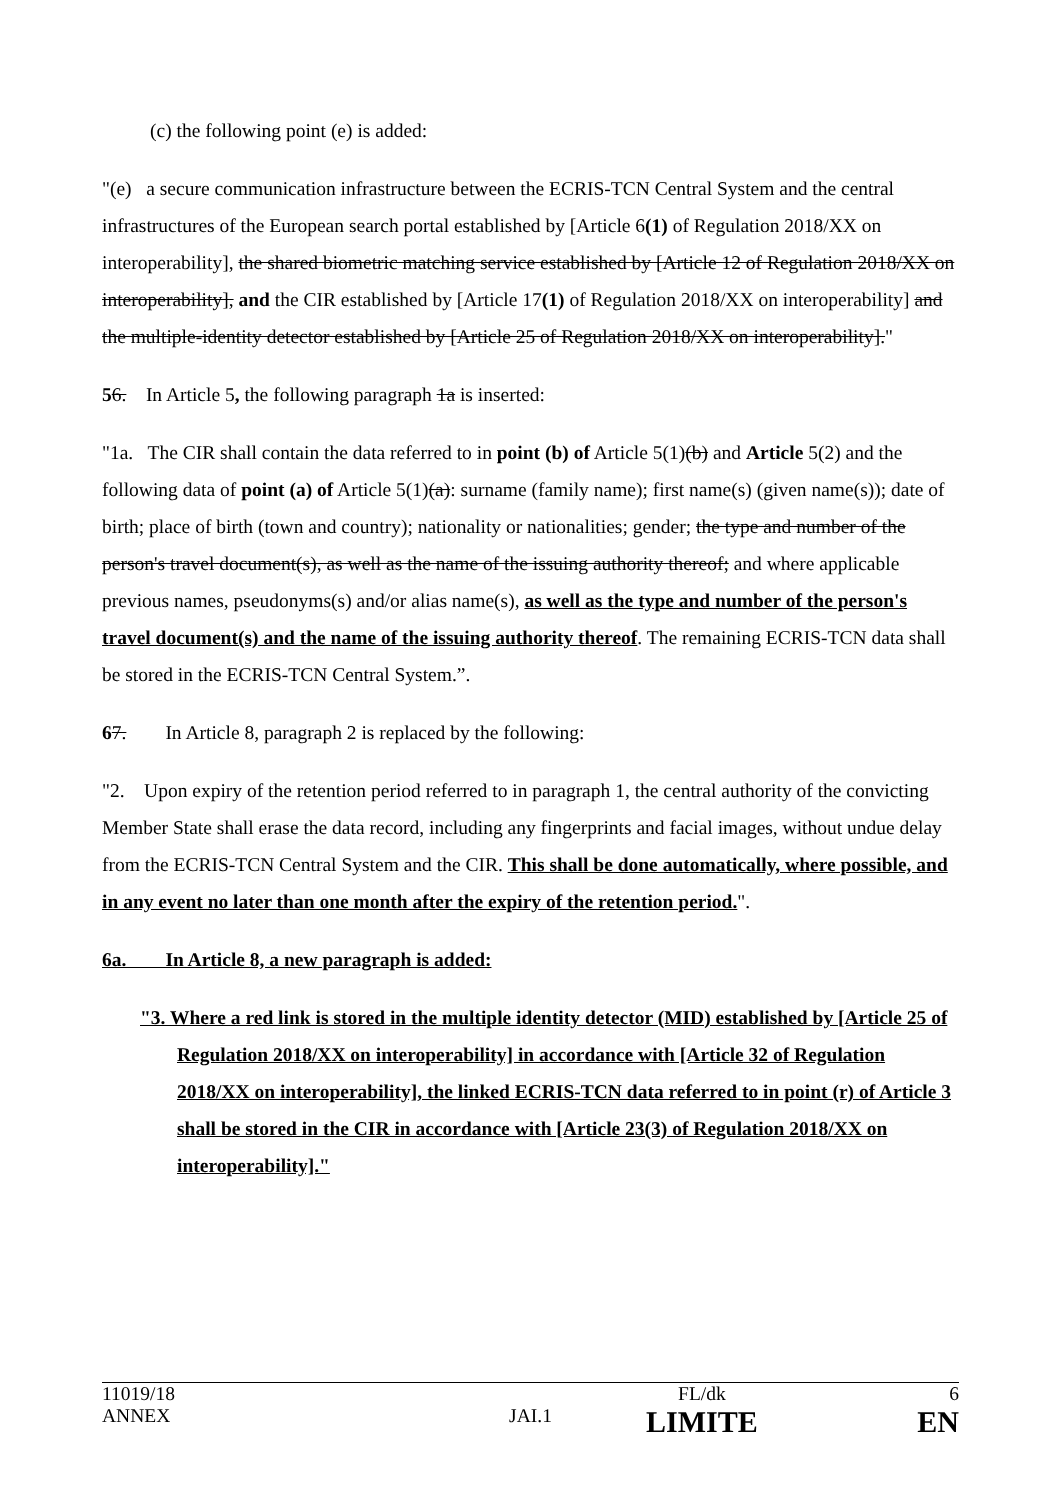(c) the following point (e) is added:
"(e) a secure communication infrastructure between the ECRIS-TCN Central System and the central infrastructures of the European search portal established by [Article 6(1) of Regulation 2018/XX on interoperability], the shared biometric matching service established by [Article 12 of Regulation 2018/XX on interoperability], and the CIR established by [Article 17(1) of Regulation 2018/XX on interoperability] and the multiple-identity detector established by [Article 25 of Regulation 2018/XX on interoperability]."
56. In Article 5, the following paragraph 1a is inserted:
"1a. The CIR shall contain the data referred to in point (b) of Article 5(1)(b) and Article 5(2) and the following data of point (a) of Article 5(1)(a): surname (family name); first name(s) (given name(s)); date of birth; place of birth (town and country); nationality or nationalities; gender; the type and number of the person's travel document(s), as well as the name of the issuing authority thereof; and where applicable previous names, pseudonyms(s) and/or alias name(s), as well as the type and number of the person's travel document(s) and the name of the issuing authority thereof. The remaining ECRIS-TCN data shall be stored in the ECRIS-TCN Central System.”.
67. In Article 8, paragraph 2 is replaced by the following:
"2. Upon expiry of the retention period referred to in paragraph 1, the central authority of the convicting Member State shall erase the data record, including any fingerprints and facial images, without undue delay from the ECRIS-TCN Central System and the CIR. This shall be done automatically, where possible, and in any event no later than one month after the expiry of the retention period.".
6a. In Article 8, a new paragraph is added:
"3. Where a red link is stored in the multiple identity detector (MID) established by [Article 25 of Regulation 2018/XX on interoperability] in accordance with [Article 32 of Regulation 2018/XX on interoperability], the linked ECRIS-TCN data referred to in point (r) of Article 3 shall be stored in the CIR in accordance with [Article 23(3) of Regulation 2018/XX on interoperability]."
| 11019/18 | | FL/dk | 6 |
| ANNEX | JAI.1 | LIMITE | EN |